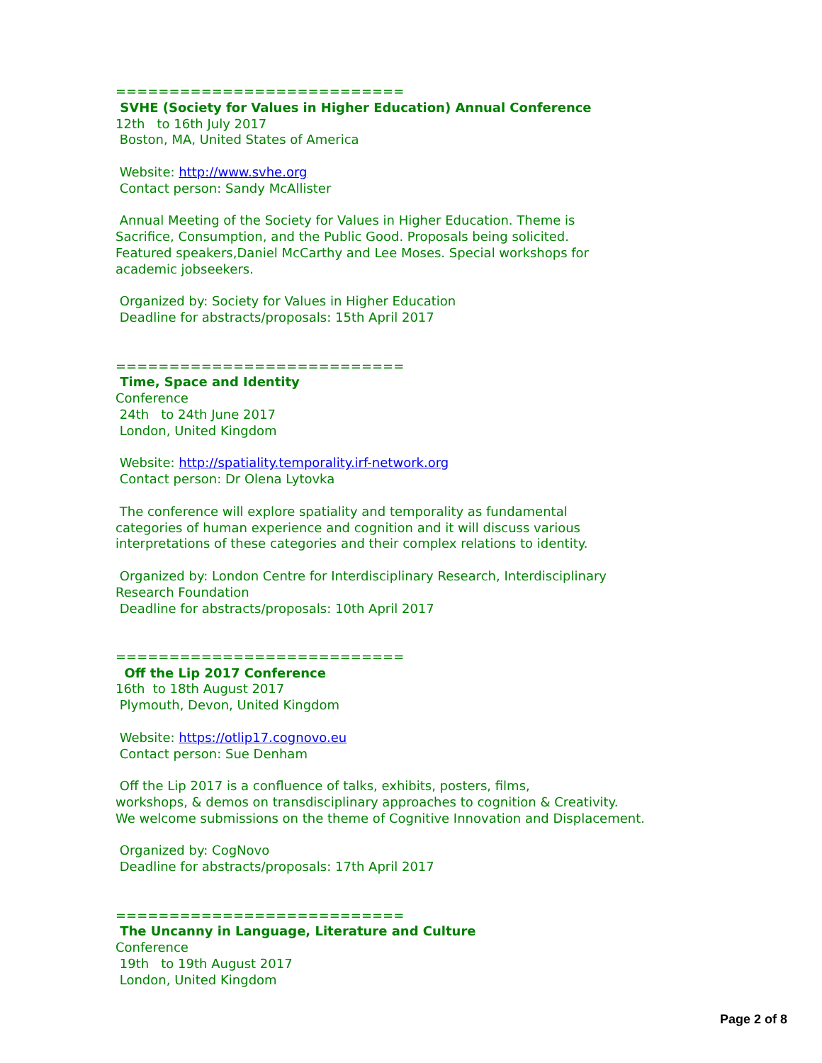===========================
SVHE (Society for Values in Higher Education) Annual Conference
12th to 16th July 2017
Boston, MA, United States of America
Website: http://www.svhe.org
Contact person: Sandy McAllister
Annual Meeting of the Society for Values in Higher Education. Theme is
Sacrifice, Consumption, and the Public Good. Proposals being solicited.
Featured speakers,Daniel McCarthy and Lee Moses. Special workshops for
academic jobseekers.
Organized by: Society for Values in Higher Education
Deadline for abstracts/proposals: 15th April 2017
===========================
Time, Space and Identity
Conference
24th to 24th June 2017
London, United Kingdom
Website: http://spatiality.temporality.irf-network.org
Contact person: Dr Olena Lytovka
The conference will explore spatiality and temporality as fundamental
categories of human experience and cognition and it will discuss various
interpretations of these categories and their complex relations to identity.
Organized by: London Centre for Interdisciplinary Research, Interdisciplinary
Research Foundation
Deadline for abstracts/proposals: 10th April 2017
===========================
Off the Lip 2017 Conference
16th to 18th August 2017
Plymouth, Devon, United Kingdom
Website: https://otlip17.cognovo.eu
Contact person: Sue Denham
Off the Lip 2017 is a confluence of talks, exhibits, posters, films,
workshops, & demos on transdisciplinary approaches to cognition & Creativity.
We welcome submissions on the theme of Cognitive Innovation and Displacement.
Organized by: CogNovo
Deadline for abstracts/proposals: 17th April 2017
===========================
The Uncanny in Language, Literature and Culture
Conference
19th to 19th August 2017
London, United Kingdom
Page 2 of 8